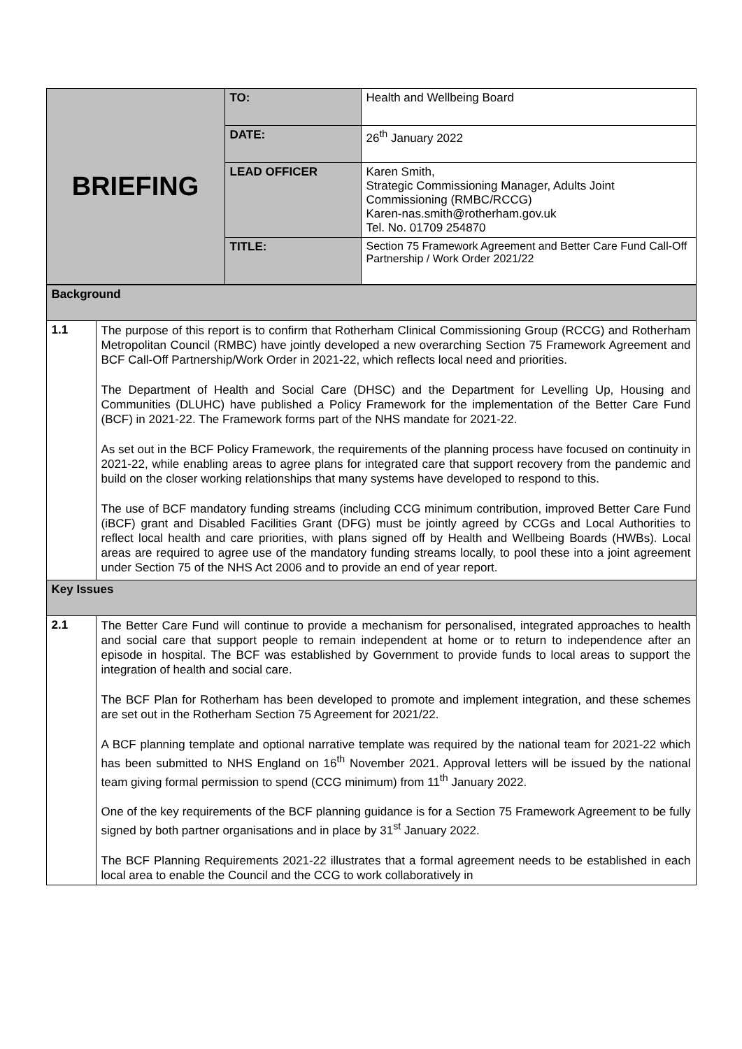| BRIEFING | TO: | Health and Wellbeing Board |
| | DATE: | 26<sup>th</sup> January 2022 |
| | LEAD OFFICER | Karen Smith, Strategic Commissioning Manager, Adults Joint Commissioning (RMBC/RCCG) Karen-nas.smith@rotherham.gov.uk Tel. No. 01709 254870 |
| | TITLE: | Section 75 Framework Agreement and Better Care Fund Call-Off Partnership / Work Order 2021/22 |
| Background | |
| 1.1 | The purpose of this report is to confirm that Rotherham Clinical Commissioning Group (RCCG) and Rotherham Metropolitan Council (RMBC) have jointly developed a new overarching Section 75 Framework Agreement and BCF Call-Off Partnership/Work Order in 2021-22, which reflects local need and priorities. The Department of Health and Social Care (DHSC) and the Department for Levelling Up, Housing and Communities (DLUHC) have published a Policy Framework for the implementation of the Better Care Fund (BCF) in 2021-22. The Framework forms part of the NHS mandate for 2021-22. As set out in the BCF Policy Framework, the requirements of the planning process have focused on continuity in 2021-22, while enabling areas to agree plans for integrated care that support recovery from the pandemic and build on the closer working relationships that many systems have developed to respond to this. The use of BCF mandatory funding streams (including CCG minimum contribution, improved Better Care Fund (iBCF) grant and Disabled Facilities Grant (DFG) must be jointly agreed by CCGs and Local Authorities to reflect local health and care priorities, with plans signed off by Health and Wellbeing Boards (HWBs). Local areas are required to agree use of the mandatory funding streams locally, to pool these into a joint agreement under Section 75 of the NHS Act 2006 and to provide an end of year report. |
| Key Issues | |
| 2.1 | The Better Care Fund will continue to provide a mechanism for personalised, integrated approaches to health and social care that support people to remain independent at home or to return to independence after an episode in hospital. The BCF was established by Government to provide funds to local areas to support the integration of health and social care. The BCF Plan for Rotherham has been developed to promote and implement integration, and these schemes are set out in the Rotherham Section 75 Agreement for 2021/22. A BCF planning template and optional narrative template was required by the national team for 2021-22 which has been submitted to NHS England on 16<sup>th</sup> November 2021. Approval letters will be issued by the national team giving formal permission to spend (CCG minimum) from 11<sup>th</sup> January 2022. One of the key requirements of the BCF planning guidance is for a Section 75 Framework Agreement to be fully signed by both partner organisations and in place by 31<sup>st</sup> January 2022. The BCF Planning Requirements 2021-22 illustrates that a formal agreement needs to be established in each local area to enable the Council and the CCG to work collaboratively in |